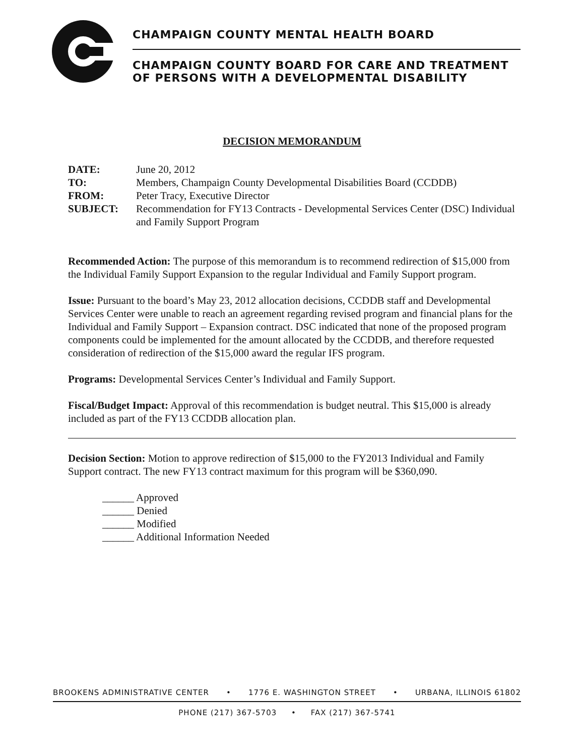CHAMPAIGN COUNTY MENTAL HEALTH BOARD
CHAMPAIGN COUNTY BOARD FOR CARE AND TREATMENT
OF PERSONS WITH A DEVELOPMENTAL DISABILITY
DECISION MEMORANDUM
DATE: June 20, 2012 TO: Members, Champaign County Developmental Disabilities Board (CCDDB) FROM: Peter Tracy, Executive Director SUBJECT: Recommendation for FY13 Contracts - Developmental Services Center (DSC) Individual and Family Support Program
Recommended Action: The purpose of this memorandum is to recommend redirection of $15,000 from the Individual Family Support Expansion to the regular Individual and Family Support program.
Issue: Pursuant to the board’s May 23, 2012 allocation decisions, CCDDB staff and Developmental Services Center were unable to reach an agreement regarding revised program and financial plans for the Individual and Family Support – Expansion contract. DSC indicated that none of the proposed program components could be implemented for the amount allocated by the CCDDB, and therefore requested consideration of redirection of the $15,000 award the regular IFS program.
Programs: Developmental Services Center’s Individual and Family Support.
Fiscal/Budget Impact: Approval of this recommendation is budget neutral. This $15,000 is already included as part of the FY13 CCDDB allocation plan.
Decision Section: Motion to approve redirection of $15,000 to the FY2013 Individual and Family Support contract. The new FY13 contract maximum for this program will be $360,090.
______ Approved
______ Denied
______ Modified
______ Additional Information Needed
BROOKENS ADMINISTRATIVE CENTER • 1776 E. WASHINGTON STREET • URBANA, ILLINOIS 61802
PHONE (217) 367-5703 • FAX (217) 367-5741